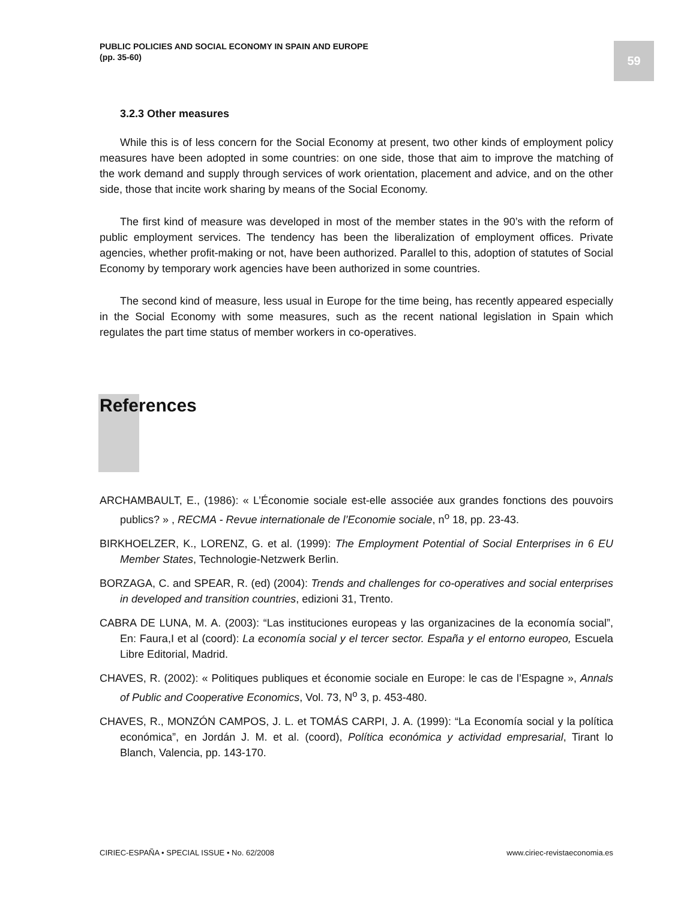PUBLIC POLICIES AND SOCIAL ECONOMY IN SPAIN AND EUROPE
(pp. 35-60)
59
3.2.3 Other measures
While this is of less concern for the Social Economy at present, two other kinds of employment policy measures have been adopted in some countries: on one side, those that aim to improve the matching of the work demand and supply through services of work orientation, placement and advice, and on the other side, those that incite work sharing by means of the Social Economy.
The first kind of measure was developed in most of the member states in the 90’s with the reform of public employment services. The tendency has been the liberalization of employment offices. Private agencies, whether profit-making or not, have been authorized. Parallel to this, adoption of statutes of Social Economy by temporary work agencies have been authorized in some countries.
The second kind of measure, less usual in Europe for the time being, has recently appeared especially in the Social Economy with some measures, such as the recent national legislation in Spain which regulates the part time status of member workers in co-operatives.
References
ARCHAMBAULT, E., (1986): « L’Économie sociale est-elle associée aux grandes fonctions des pouvoirs publics? » , RECMA - Revue internationale de l’Economie sociale, n<sup>o</sup> 18, pp. 23-43.
BIRKHOELZER, K., LORENZ, G. et al. (1999): The Employment Potential of Social Enterprises in 6 EU Member States, Technologie-Netzwerk Berlin.
BORZAGA, C. and SPEAR, R. (ed) (2004): Trends and challenges for co-operatives and social enterprises in developed and transition countries, edizioni 31, Trento.
CABRA DE LUNA, M. A. (2003): “Las instituciones europeas y las organizacines de la economía social”, En: Faura,I et al (coord): La economía social y el tercer sector. España y el entorno europeo, Escuela Libre Editorial, Madrid.
CHAVES, R. (2002): « Politiques publiques et économie sociale en Europe: le cas de l’Espagne », Annals of Public and Cooperative Economics, Vol. 73, N<sup>o</sup> 3, p. 453-480.
CHAVES, R., MONZÓN CAMPOS, J. L. et TOMÁS CARPI, J. A. (1999): “La Economía social y la política económica”, en Jordán J. M. et al. (coord), Política económica y actividad empresarial, Tirant lo Blanch, Valencia, pp. 143-170.
CIRIEC-ESPAÑA • SPECIAL ISSUE • No. 62/2008 www.ciriec-revistaeconomia.es